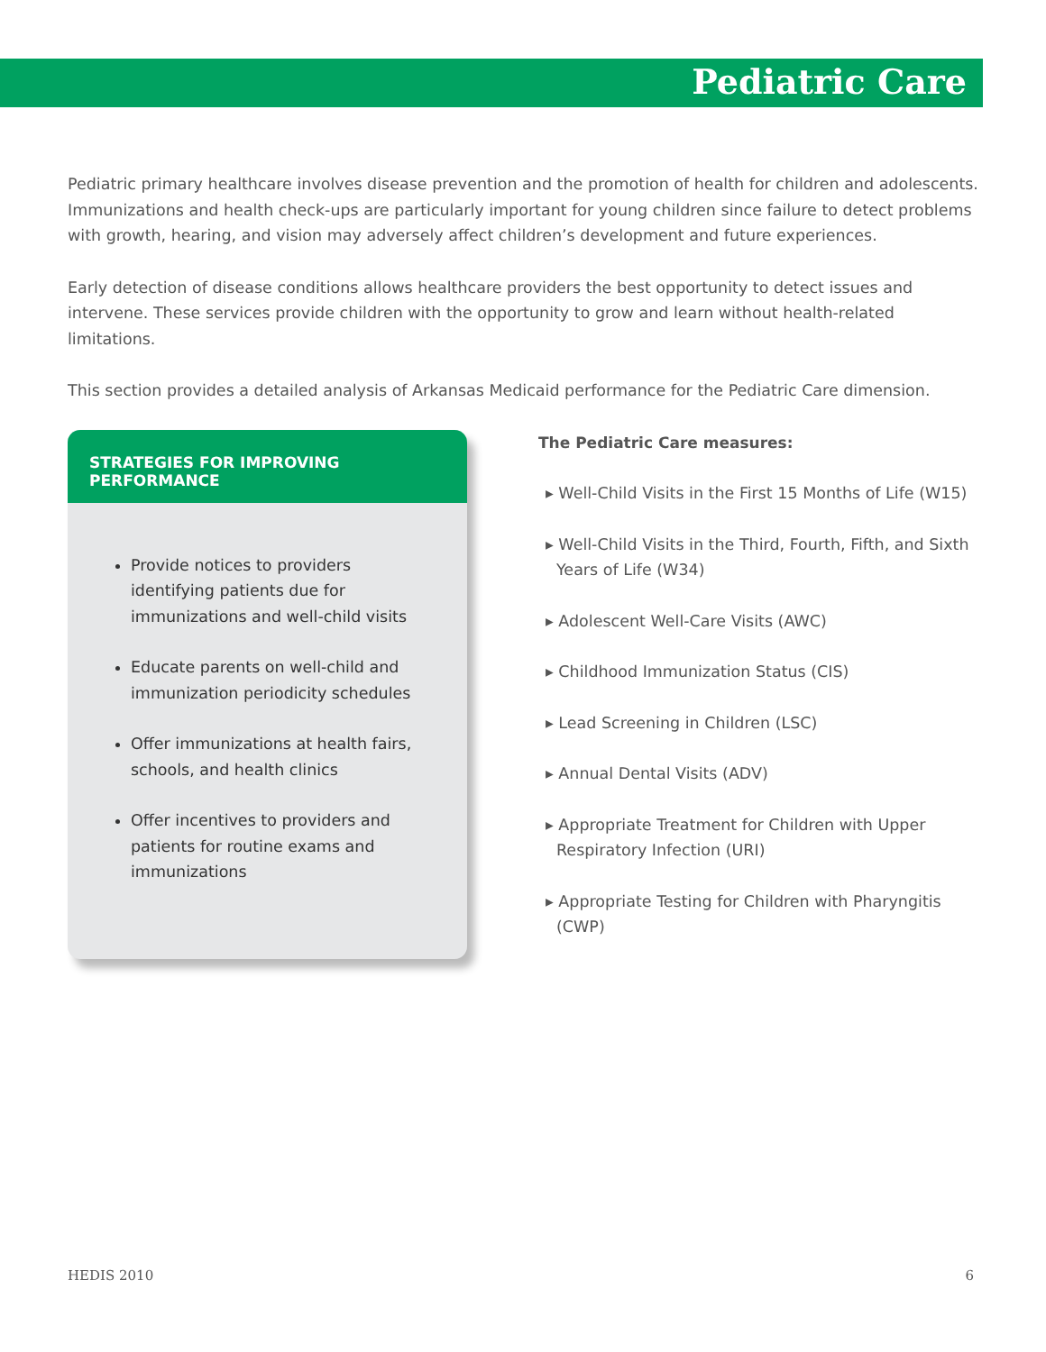Pediatric Care
Pediatric primary healthcare involves disease prevention and the promotion of health for children and adolescents. Immunizations and health check-ups are particularly important for young children since failure to detect problems with growth, hearing, and vision may adversely affect children’s development and future experiences.
Early detection of disease conditions allows healthcare providers the best opportunity to detect issues and intervene. These services provide children with the opportunity to grow and learn without health-related limitations.
This section provides a detailed analysis of Arkansas Medicaid performance for the Pediatric Care dimension.
STRATEGIES FOR IMPROVING PERFORMANCE
Provide notices to providers identifying patients due for immunizations and well-child visits
Educate parents on well-child and immunization periodicity schedules
Offer immunizations at health fairs, schools, and health clinics
Offer incentives to providers and patients for routine exams and immunizations
The Pediatric Care measures:
▸ Well-Child Visits in the First 15 Months of Life (W15)
▸ Well-Child Visits in the Third, Fourth, Fifth, and Sixth Years of Life (W34)
▸ Adolescent Well-Care Visits (AWC)
▸ Childhood Immunization Status (CIS)
▸ Lead Screening in Children (LSC)
▸ Annual Dental Visits (ADV)
▸ Appropriate Treatment for Children with Upper Respiratory Infection (URI)
▸ Appropriate Testing for Children with Pharyngitis (CWP)
HEDIS 2010 6